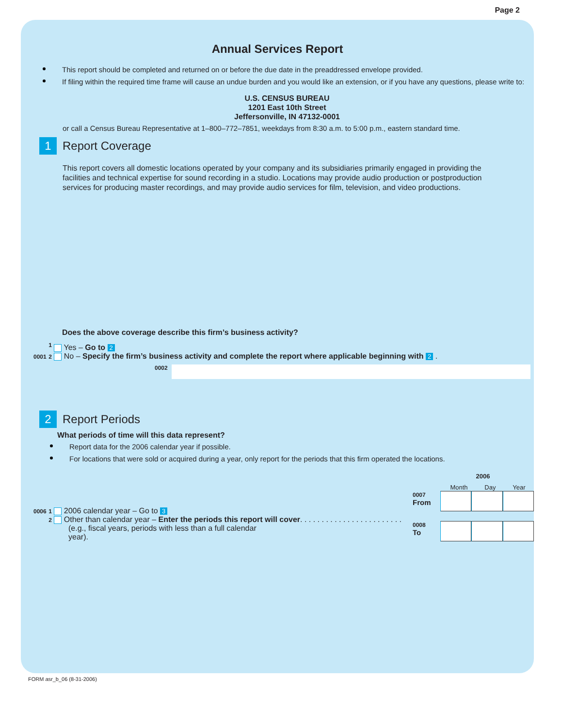Page 2
Annual Services Report
This report should be completed and returned on or before the due date in the preaddressed envelope provided.
If filing within the required time frame will cause an undue burden and you would like an extension, or if you have any questions, please write to:
U.S. CENSUS BUREAU
1201 East 10th Street
Jeffersonville, IN 47132-0001
or call a Census Bureau Representative at 1–800–772–7851, weekdays from 8:30 a.m. to 5:00 p.m., eastern standard time.
1 Report Coverage
This report covers all domestic locations operated by your company and its subsidiaries primarily engaged in providing the facilities and technical expertise for sound recording in a studio. Locations may provide audio production or postproduction services for producing master recordings, and may provide audio services for film, television, and video productions.
Does the above coverage describe this firm’s business activity?
0001 <sup>1</sup> Yes – Go to 2
0001 2 No – Specify the firm’s business activity and complete the report where applicable beginning with 2 .
0002
2 Report Periods
What periods of time will this data represent?
Report data for the 2006 calendar year if possible.
For locations that were sold or acquired during a year, only report for the periods that this firm operated the locations.
0006 1 2006 calendar year – Go to 3
0006 2 Other than calendar year – Enter the periods this report will cover. . . . . . . . . . . . . . . . . . . . . . . .
(e.g., fiscal years, periods with less than a full calendar year).
2006
Month Day Year
0007
From
0008
To
FORM asr_b_06 (8-31-2006)